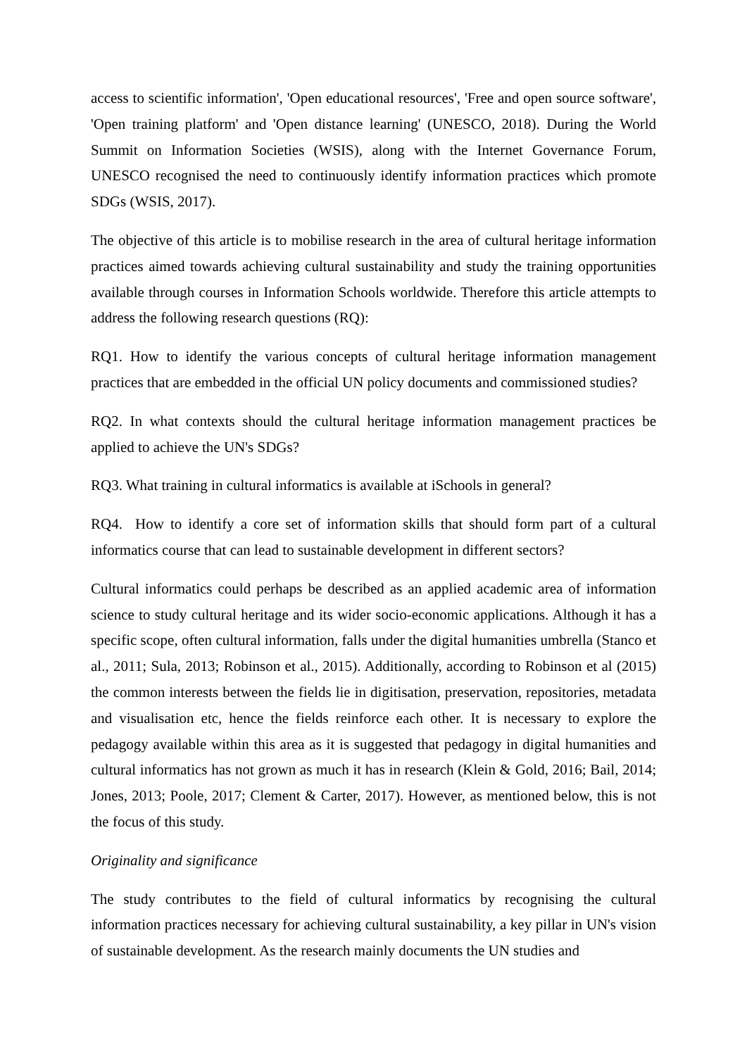access to scientific information', 'Open educational resources', 'Free and open source software', 'Open training platform' and 'Open distance learning' (UNESCO, 2018). During the World Summit on Information Societies (WSIS), along with the Internet Governance Forum, UNESCO recognised the need to continuously identify information practices which promote SDGs (WSIS, 2017).
The objective of this article is to mobilise research in the area of cultural heritage information practices aimed towards achieving cultural sustainability and study the training opportunities available through courses in Information Schools worldwide. Therefore this article attempts to address the following research questions (RQ):
RQ1. How to identify the various concepts of cultural heritage information management practices that are embedded in the official UN policy documents and commissioned studies?
RQ2. In what contexts should the cultural heritage information management practices be applied to achieve the UN's SDGs?
RQ3. What training in cultural informatics is available at iSchools in general?
RQ4. How to identify a core set of information skills that should form part of a cultural informatics course that can lead to sustainable development in different sectors?
Cultural informatics could perhaps be described as an applied academic area of information science to study cultural heritage and its wider socio-economic applications. Although it has a specific scope, often cultural information, falls under the digital humanities umbrella (Stanco et al., 2011; Sula, 2013; Robinson et al., 2015). Additionally, according to Robinson et al (2015) the common interests between the fields lie in digitisation, preservation, repositories, metadata and visualisation etc, hence the fields reinforce each other. It is necessary to explore the pedagogy available within this area as it is suggested that pedagogy in digital humanities and cultural informatics has not grown as much it has in research (Klein & Gold, 2016; Bail, 2014; Jones, 2013; Poole, 2017; Clement & Carter, 2017). However, as mentioned below, this is not the focus of this study.
Originality and significance
The study contributes to the field of cultural informatics by recognising the cultural information practices necessary for achieving cultural sustainability, a key pillar in UN's vision of sustainable development. As the research mainly documents the UN studies and